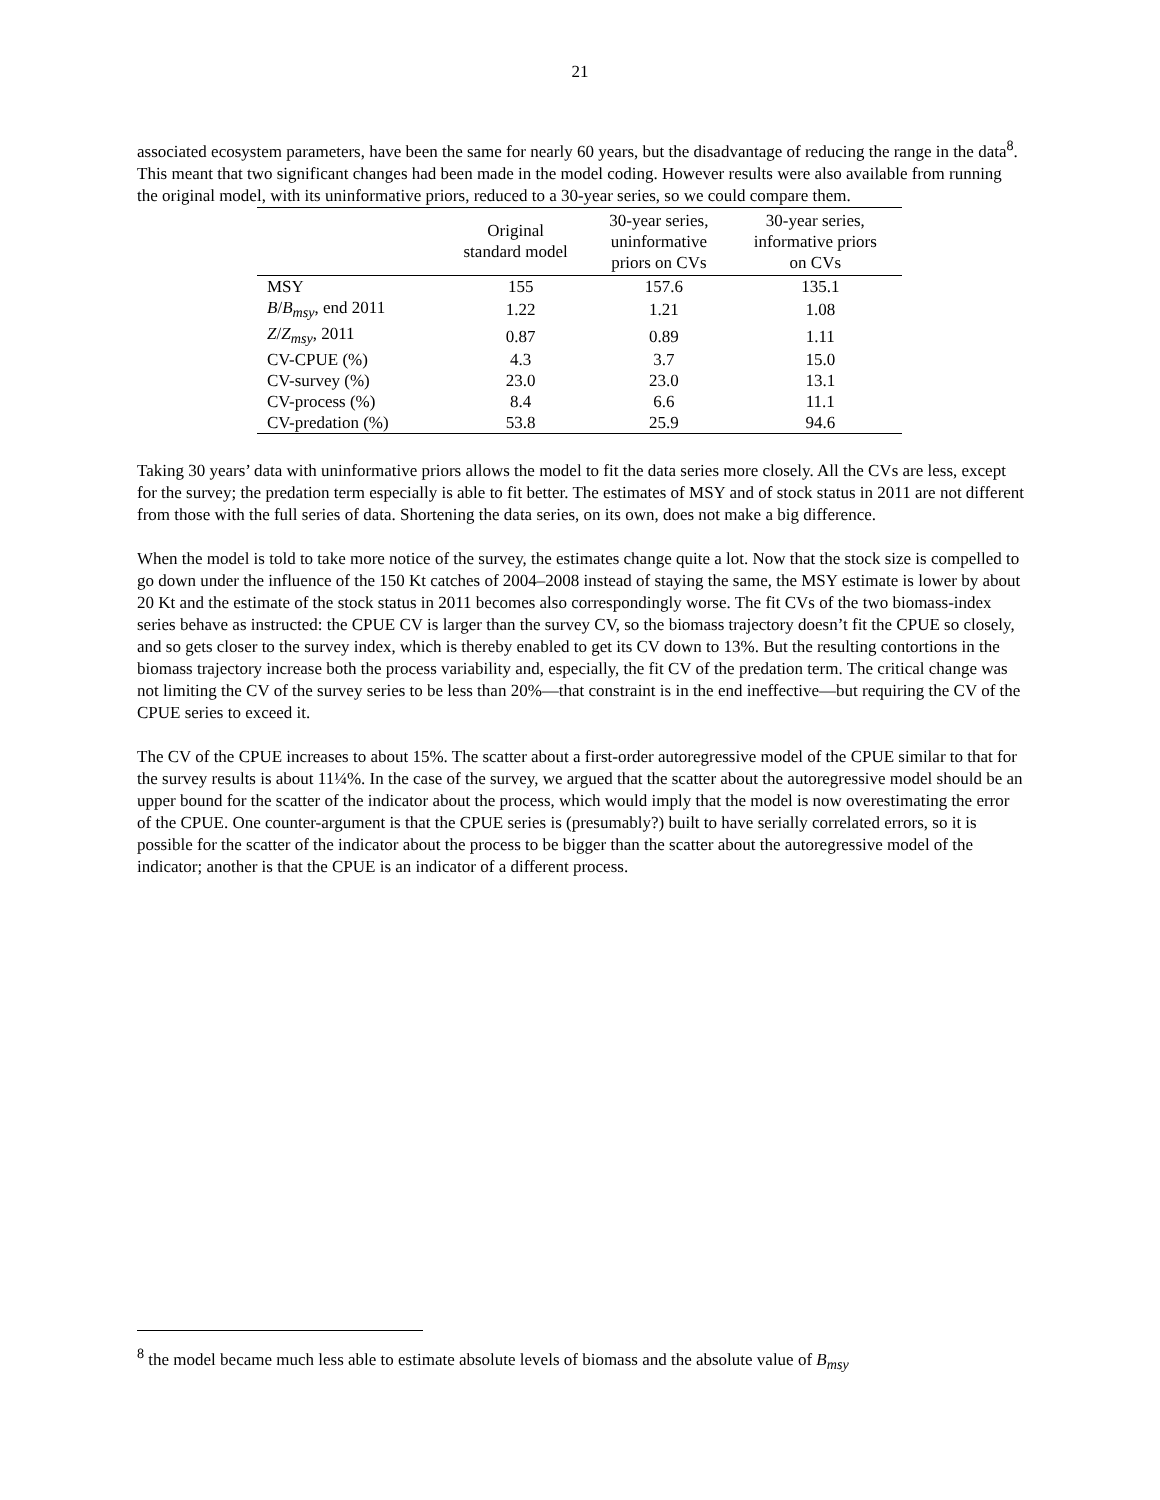21
associated ecosystem parameters, have been the same for nearly 60 years, but the disadvantage of reducing the range in the data<sup>8</sup>. This meant that two significant changes had been made in the model coding. However results were also available from running the original model, with its uninformative priors, reduced to a 30-year series, so we could compare them.
| | Original standard model | 30-year series, uninformative priors on CVs | 30-year series, informative priors on CVs |
| --- | --- | --- | --- |
| MSY | 155 | 157.6 | 135.1 |
| B / B<sub>msy</sub> , end 2011 | 1.22 | 1.21 | 1.08 |
| Z / Z<sub>msy</sub> , 2011 | 0.87 | 0.89 | 1.11 |
| CV-CPUE (%) | 4.3 | 3.7 | 15.0 |
| CV-survey (%) | 23.0 | 23.0 | 13.1 |
| CV-process (%) | 8.4 | 6.6 | 11.1 |
| CV-predation (%) | 53.8 | 25.9 | 94.6 |
Taking 30 years’ data with uninformative priors allows the model to fit the data series more closely. All the CVs are less, except for the survey; the predation term especially is able to fit better. The estimates of MSY and of stock status in 2011 are not different from those with the full series of data. Shortening the data series, on its own, does not make a big difference.
When the model is told to take more notice of the survey, the estimates change quite a lot. Now that the stock size is compelled to go down under the influence of the 150 Kt catches of 2004–2008 instead of staying the same, the MSY estimate is lower by about 20 Kt and the estimate of the stock status in 2011 becomes also correspondingly worse. The fit CVs of the two biomass-index series behave as instructed: the CPUE CV is larger than the survey CV, so the biomass trajectory doesn’t fit the CPUE so closely, and so gets closer to the survey index, which is thereby enabled to get its CV down to 13%. But the resulting contortions in the biomass trajectory increase both the process variability and, especially, the fit CV of the predation term. The critical change was not limiting the CV of the survey series to be less than 20%—that constraint is in the end ineffective—but requiring the CV of the CPUE series to exceed it.
The CV of the CPUE increases to about 15%. The scatter about a first-order autoregressive model of the CPUE similar to that for the survey results is about 11¼%. In the case of the survey, we argued that the scatter about the autoregressive model should be an upper bound for the scatter of the indicator about the process, which would imply that the model is now overestimating the error of the CPUE. One counter-argument is that the CPUE series is (presumably?) built to have serially correlated errors, so it is possible for the scatter of the indicator about the process to be bigger than the scatter about the autoregressive model of the indicator; another is that the CPUE is an indicator of a different process.
<sup>8</sup> the model became much less able to estimate absolute levels of biomass and the absolute value of B<sub>msy</sub>